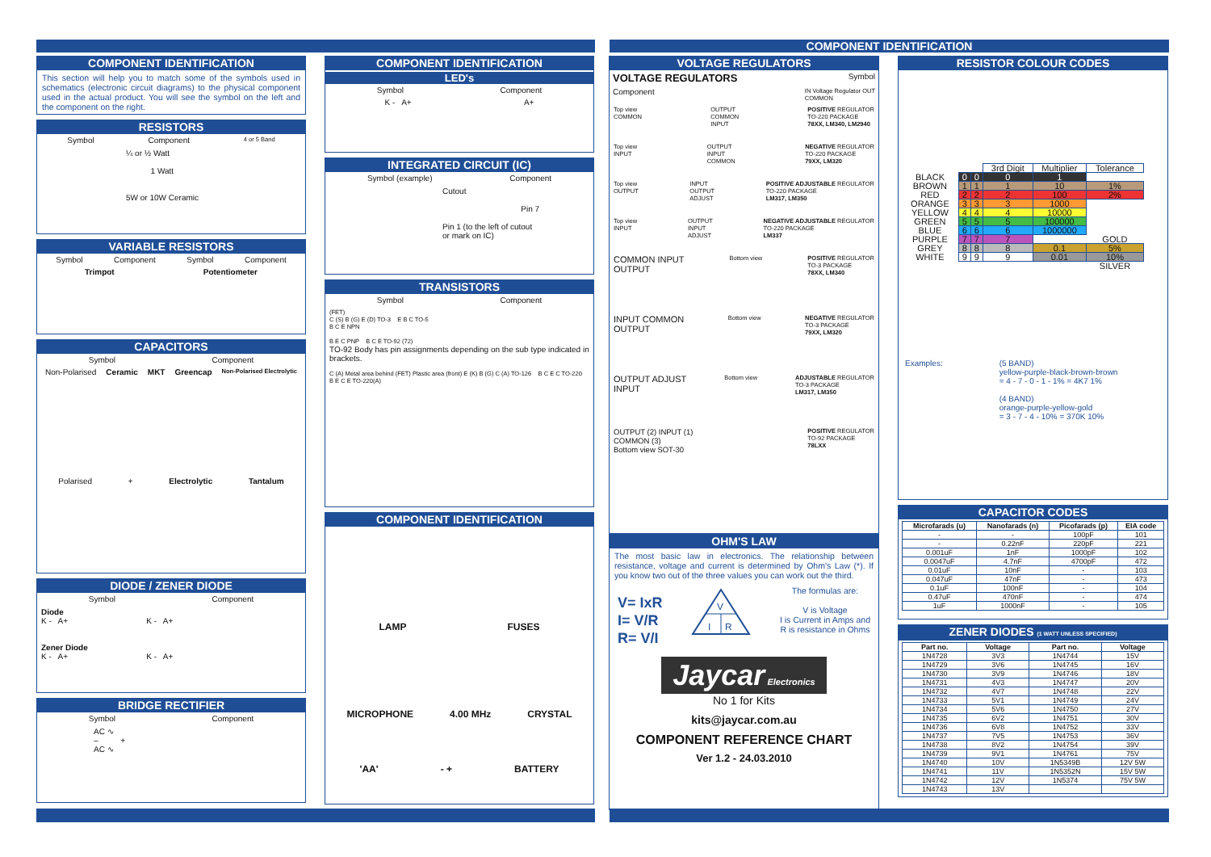COMPONENT IDENTIFICATION
COMPONENT IDENTIFICATION
This section will help you to match some of the symbols used in schematics (electronic circuit diagrams) to the physical component used in the actual product. You will see the symbol on the left and the component on the right.
RESISTORS
Symbol Component 4 or 5 Band
¼ or ½ Watt
1 Watt
5W or 10W Ceramic
VARIABLE RESISTORS
Symbol Component Symbol Component
Trimpot Potentiometer
CAPACITORS
Symbol Component
Non-Polarised Ceramic MKT Greencap Non-Polarised Electrolytic
Polarised + Electrolytic Tantalum
DIODE / ZENER DIODE
Symbol Component
Diode
K - A+ K - A+
Zener Diode
K - A+ K - A+
BRIDGE RECTIFIER
Symbol Component
AC ∿
– +
AC ∿
COMPONENT IDENTIFICATION
LED's
Symbol Component
K - A+ A+
INTEGRATED CIRCUIT (IC)
Symbol (example) Component
Cutout
Pin 7
Pin 1 (to the left of cutout
or mark on IC)
TRANSISTORS
Symbol Component
(FET)
C (S) B (G) E (D) TO-3 E B C TO-5
B C E NPN
B E C PNP B C E TO-92 (72)
TO-92 Body has pin assignments depending on the sub type indicated in brackets.
C (A) Metal area behind (FET) Plastic area (front) E (K) B (G) C (A) TO-126 B C E C TO-220 B E C E TO-220(A)
COMPONENT IDENTIFICATION
LAMP FUSES
MICROPHONE 4.00 MHz CRYSTAL
'AA' - + BATTERY
VOLTAGE REGULATORS
VOLTAGE REGULATORS Symbol
Component IN Voltage Regulator OUT
COMMON
Top view
COMMON OUTPUT
COMMON
INPUT POSITIVE REGULATOR
TO-220 PACKAGE
78XX, LM340, LM2940
Top view
INPUT OUTPUT
INPUT
COMMON NEGATIVE REGULATOR
TO-220 PACKAGE
79XX, LM320
Top view
OUTPUT INPUT
OUTPUT
ADJUST POSITIVE ADJUSTABLE REGULATOR
TO-220 PACKAGE
LM317, LM350
Top view
INPUT OUTPUT
INPUT
ADJUST NEGATIVE ADJUSTABLE REGULATOR
TO-220 PACKAGE
LM337
COMMON INPUT
OUTPUT Bottom view POSITIVE REGULATOR
TO-3 PACKAGE
78XX, LM340
INPUT COMMON
OUTPUT Bottom view NEGATIVE REGULATOR
TO-3 PACKAGE
79XX, LM320
OUTPUT ADJUST
INPUT Bottom view ADJUSTABLE REGULATOR
TO-3 PACKAGE
LM317, LM350
OUTPUT (2) INPUT (1)
COMMON (3)
Bottom view SOT-30 POSITIVE REGULATOR
TO-92 PACKAGE
78LXX
OHM'S LAW
The most basic law in electronics. The relationship between resistance, voltage and current is determined by Ohm's Law (*). If you know two out of the three values you can work out the third.
V= IxR
I= V/R
R= V/I
V
I
R
The formulas are:
V is Voltage
I is Current in Amps and
R is resistance in Ohms
Jaycar Electronics
No 1 for Kits
kits@jaycar.com.au
COMPONENT REFERENCE CHART
Ver 1.2 - 24.03.2010
RESISTOR COLOUR CODES
| | | | 3rd Digit | Multiplier | Tolerance |
| BLACK | 0 | 0 | 0 | 1 | |
| BROWN | 1 | 1 | 1 | 10 | 1% |
| RED | 2 | 2 | 2 | 100 | 2% |
| ORANGE | 3 | 3 | 3 | 1000 | |
| YELLOW | 4 | 4 | 4 | 10000 | |
| GREEN | 5 | 5 | 5 | 100000 | |
| BLUE | 6 | 6 | 6 | 1000000 | |
| PURPLE | 7 | 7 | 7 | | GOLD |
| GREY | 8 | 8 | 8 | 0.1 | 5% |
| WHITE | 9 | 9 | 9 | 0.01 | 10% |
| | | | | | SILVER |
Examples: (5 BAND)
yellow-purple-black-brown-brown
= 4 - 7 - 0 - 1 - 1% = 4K7 1%
(4 BAND)
orange-purple-yellow-gold
= 3 - 7 - 4 - 10% = 370K 10%
CAPACITOR CODES
| Microfarads (u) | Nanofarads (n) | Picofarads (p) | EIA code |
| --- | --- | --- | --- |
| - | - | 100pF | 101 |
| - | 0.22nF | 220pF | 221 |
| 0.001uF | 1nF | 1000pF | 102 |
| 0.0047uF | 4.7nF | 4700pF | 472 |
| 0.01uF | 10nF | - | 103 |
| 0.047uF | 47nF | - | 473 |
| 0.1uF | 100nF | - | 104 |
| 0.47uF | 470nF | - | 474 |
| 1uF | 1000nF | - | 105 |
ZENER DIODES (1 WATT UNLESS SPECIFIED)
| Part no. | Voltage | Part no. | Voltage |
| --- | --- | --- | --- |
| 1N4728 | 3V3 | 1N4744 | 15V |
| 1N4729 | 3V6 | 1N4745 | 16V |
| 1N4730 | 3V9 | 1N4746 | 18V |
| 1N4731 | 4V3 | 1N4747 | 20V |
| 1N4732 | 4V7 | 1N4748 | 22V |
| 1N4733 | 5V1 | 1N4749 | 24V |
| 1N4734 | 5V6 | 1N4750 | 27V |
| 1N4735 | 6V2 | 1N4751 | 30V |
| 1N4736 | 6V8 | 1N4752 | 33V |
| 1N4737 | 7V5 | 1N4753 | 36V |
| 1N4738 | 8V2 | 1N4754 | 39V |
| 1N4739 | 9V1 | 1N4761 | 75V |
| 1N4740 | 10V | 1N5349B | 12V 5W |
| 1N4741 | 11V | 1N5352N | 15V 5W |
| 1N4742 | 12V | 1N5374 | 75V 5W |
| 1N4743 | 13V | | |